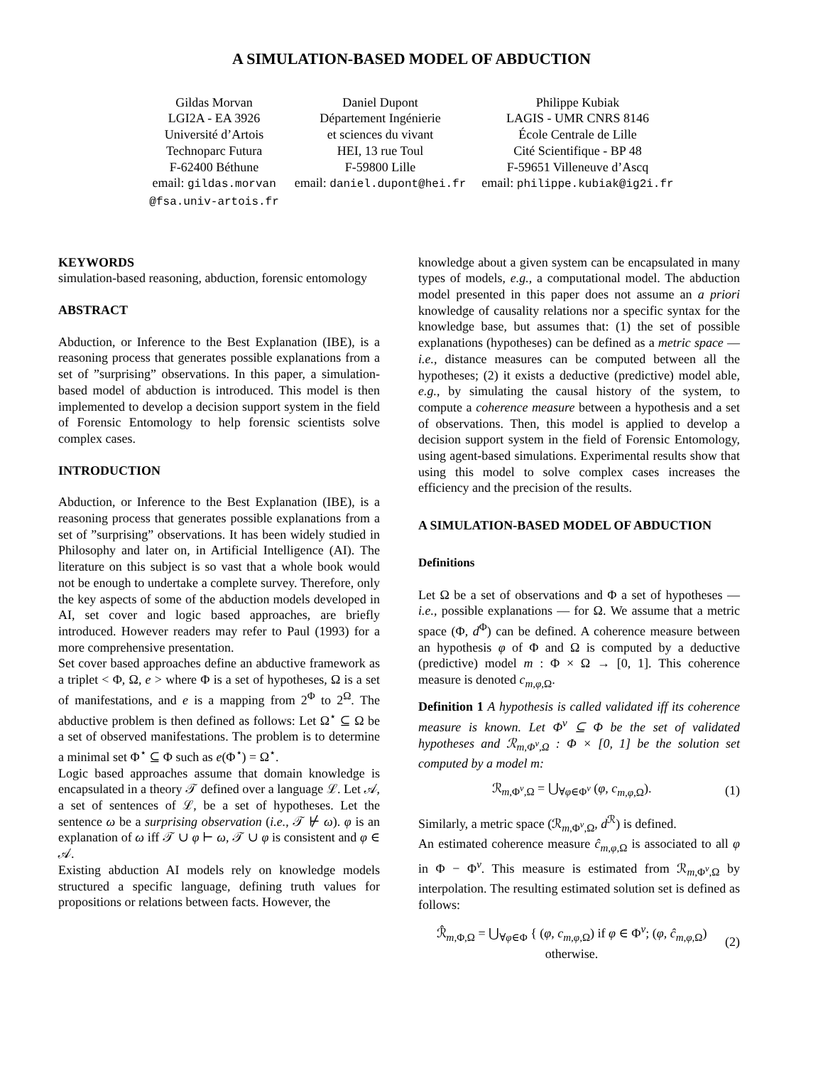A SIMULATION-BASED MODEL OF ABDUCTION
Gildas Morvan
LGI2A - EA 3926
Université d’Artois
Technoparc Futura
F-62400 Béthune
email: gildas.morvan
@fsa.univ-artois.fr
Daniel Dupont
Département Ingénierie
et sciences du vivant
HEI, 13 rue Toul
F-59800 Lille
email: daniel.dupont@hei.fr
Philippe Kubiak
LAGIS - UMR CNRS 8146
École Centrale de Lille
Cité Scientifique - BP 48
F-59651 Villeneuve d’Ascq
email: philippe.kubiak@ig2i.fr
KEYWORDS
simulation-based reasoning, abduction, forensic entomology
ABSTRACT
Abduction, or Inference to the Best Explanation (IBE), is a reasoning process that generates possible explanations from a set of ”surprising” observations. In this paper, a simulation-based model of abduction is introduced. This model is then implemented to develop a decision support system in the field of Forensic Entomology to help forensic scientists solve complex cases.
INTRODUCTION
Abduction, or Inference to the Best Explanation (IBE), is a reasoning process that generates possible explanations from a set of ”surprising” observations. It has been widely studied in Philosophy and later on, in Artificial Intelligence (AI). The literature on this subject is so vast that a whole book would not be enough to undertake a complete survey. Therefore, only the key aspects of some of the abduction models developed in AI, set cover and logic based approaches, are briefly introduced. However readers may refer to Paul (1993) for a more comprehensive presentation.
Set cover based approaches define an abductive framework as a triplet < Φ, Ω, e > where Φ is a set of hypotheses, Ω is a set of manifestations, and e is a mapping from 2<sup>Φ</sup> to 2<sup>Ω</sup>. The abductive problem is then defined as follows: Let Ω<sup>⋆</sup> ⊆ Ω be a set of observed manifestations. The problem is to determine a minimal set Φ<sup>⋆</sup> ⊆ Φ such as e(Φ<sup>⋆</sup>) = Ω<sup>⋆</sup>.
Logic based approaches assume that domain knowledge is encapsulated in a theory 𝒯 defined over a language ℒ. Let 𝒜, a set of sentences of ℒ, be a set of hypotheses. Let the sentence ω be a surprising observation (i.e., 𝒯 ⊬ ω). φ is an explanation of ω iff 𝒯 ∪ φ ⊢ ω, 𝒯 ∪ φ is consistent and φ ∈ 𝒜.
Existing abduction AI models rely on knowledge models structured a specific language, defining truth values for propositions or relations between facts. However, the
knowledge about a given system can be encapsulated in many types of models, e.g., a computational model. The abduction model presented in this paper does not assume an a priori knowledge of causality relations nor a specific syntax for the knowledge base, but assumes that: (1) the set of possible explanations (hypotheses) can be defined as a metric space — i.e., distance measures can be computed between all the hypotheses; (2) it exists a deductive (predictive) model able, e.g., by simulating the causal history of the system, to compute a coherence measure between a hypothesis and a set of observations. Then, this model is applied to develop a decision support system in the field of Forensic Entomology, using agent-based simulations. Experimental results show that using this model to solve complex cases increases the efficiency and the precision of the results.
A SIMULATION-BASED MODEL OF ABDUCTION
Definitions
Let Ω be a set of observations and Φ a set of hypotheses — i.e., possible explanations — for Ω. We assume that a metric space (Φ, d<sup>Φ</sup>) can be defined. A coherence measure between an hypothesis φ of Φ and Ω is computed by a deductive (predictive) model m : Φ × Ω → [0, 1]. This coherence measure is denoted c<sub>m,φ, Ω</sub>.
Definition 1 A hypothesis is called validated iff its coherence measure is known. Let Φ<sup>v</sup> ⊆ Φ be the set of validated hypotheses and ℛ<sub>m,Φ<sup>v</sup>,Ω</sub> : Φ × [0, 1] be the solution set computed by a model m:
ℛ<sub>m,Φ<sup>v</sup>,Ω</sub> = ⋃<sub>∀φ∈Φ<sup>v</sup></sub> (φ, c<sub>m,φ, Ω</sub>). (1)
Similarly, a metric space (ℛ<sub>m,Φ<sup>v</sup>,Ω</sub>, d<sup>ℛ</sup>) is defined.
An estimated coherence measure ĉ<sub>m,φ, Ω</sub> is associated to all φ in Φ − Φ<sup>v</sup>. This measure is estimated from ℛ<sub>m,Φ<sup>v</sup>,Ω</sub> by interpolation. The resulting estimated solution set is defined as follows:
ℛ̂<sub>m,Φ,Ω</sub> = ⋃<sub>∀φ∈Φ</sub> { (φ, c<sub>m,φ, Ω</sub>) if φ ∈ Φ<sup>v</sup>; (φ, ĉ<sub>m,φ, Ω</sub>) otherwise. (2)